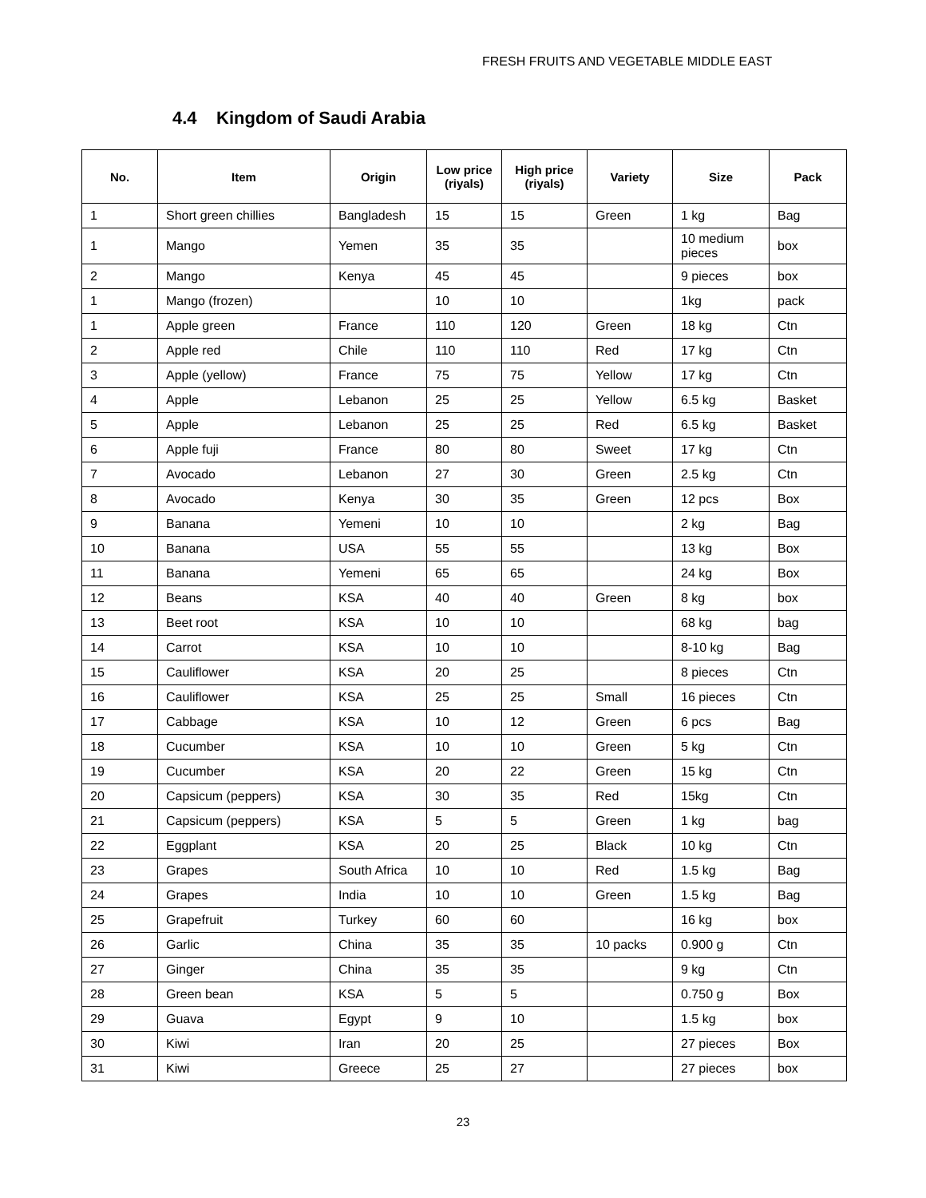FRESH FRUITS AND VEGETABLE MIDDLE EAST
4.4 Kingdom of Saudi Arabia
| No. | Item | Origin | Low price (riyals) | High price (riyals) | Variety | Size | Pack |
| --- | --- | --- | --- | --- | --- | --- | --- |
| 1 | Short green chillies | Bangladesh | 15 | 15 | Green | 1 kg | Bag |
| 1 | Mango | Yemen | 35 | 35 | | 10 medium pieces | box |
| 2 | Mango | Kenya | 45 | 45 | | 9 pieces | box |
| 1 | Mango (frozen) | | 10 | 10 | | 1kg | pack |
| 1 | Apple green | France | 110 | 120 | Green | 18 kg | Ctn |
| 2 | Apple red | Chile | 110 | 110 | Red | 17 kg | Ctn |
| 3 | Apple (yellow) | France | 75 | 75 | Yellow | 17 kg | Ctn |
| 4 | Apple | Lebanon | 25 | 25 | Yellow | 6.5 kg | Basket |
| 5 | Apple | Lebanon | 25 | 25 | Red | 6.5 kg | Basket |
| 6 | Apple fuji | France | 80 | 80 | Sweet | 17 kg | Ctn |
| 7 | Avocado | Lebanon | 27 | 30 | Green | 2.5 kg | Ctn |
| 8 | Avocado | Kenya | 30 | 35 | Green | 12 pcs | Box |
| 9 | Banana | Yemeni | 10 | 10 | | 2 kg | Bag |
| 10 | Banana | USA | 55 | 55 | | 13 kg | Box |
| 11 | Banana | Yemeni | 65 | 65 | | 24 kg | Box |
| 12 | Beans | KSA | 40 | 40 | Green | 8 kg | box |
| 13 | Beet root | KSA | 10 | 10 | | 68 kg | bag |
| 14 | Carrot | KSA | 10 | 10 | | 8-10 kg | Bag |
| 15 | Cauliflower | KSA | 20 | 25 | | 8 pieces | Ctn |
| 16 | Cauliflower | KSA | 25 | 25 | Small | 16 pieces | Ctn |
| 17 | Cabbage | KSA | 10 | 12 | Green | 6 pcs | Bag |
| 18 | Cucumber | KSA | 10 | 10 | Green | 5 kg | Ctn |
| 19 | Cucumber | KSA | 20 | 22 | Green | 15 kg | Ctn |
| 20 | Capsicum (peppers) | KSA | 30 | 35 | Red | 15kg | Ctn |
| 21 | Capsicum (peppers) | KSA | 5 | 5 | Green | 1 kg | bag |
| 22 | Eggplant | KSA | 20 | 25 | Black | 10 kg | Ctn |
| 23 | Grapes | South Africa | 10 | 10 | Red | 1.5 kg | Bag |
| 24 | Grapes | India | 10 | 10 | Green | 1.5 kg | Bag |
| 25 | Grapefruit | Turkey | 60 | 60 | | 16 kg | box |
| 26 | Garlic | China | 35 | 35 | 10 packs | 0.900 g | Ctn |
| 27 | Ginger | China | 35 | 35 | | 9 kg | Ctn |
| 28 | Green bean | KSA | 5 | 5 | | 0.750 g | Box |
| 29 | Guava | Egypt | 9 | 10 | | 1.5 kg | box |
| 30 | Kiwi | Iran | 20 | 25 | | 27 pieces | Box |
| 31 | Kiwi | Greece | 25 | 27 | | 27 pieces | box |
23